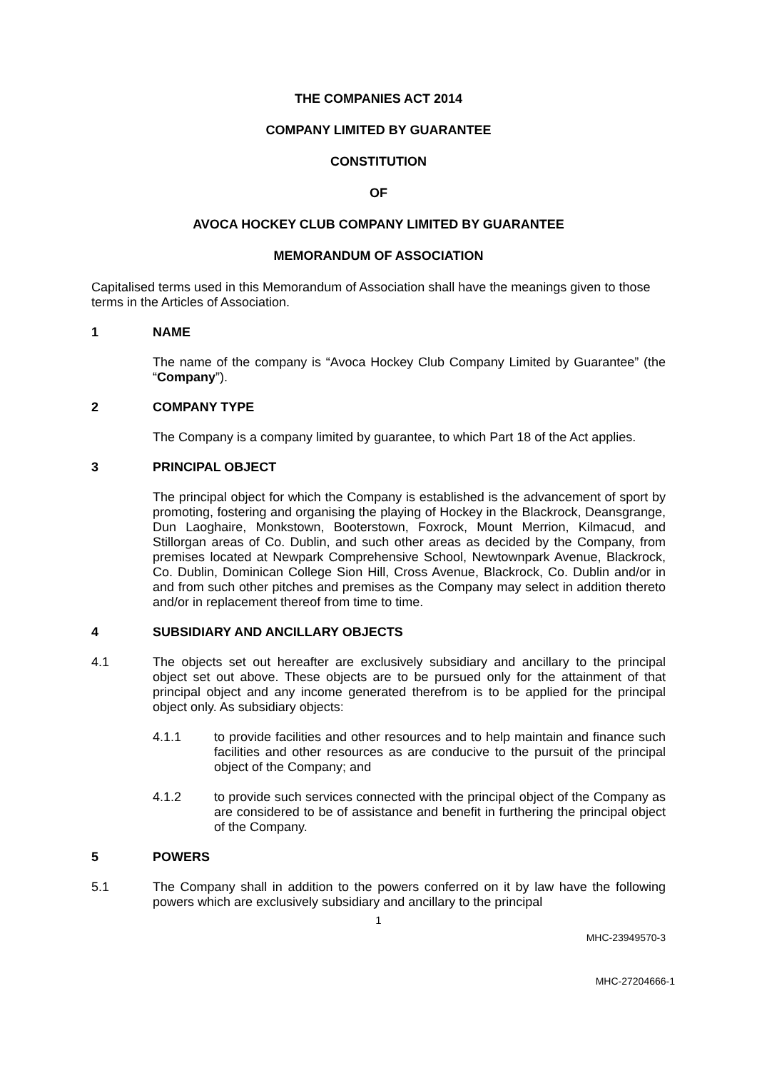THE COMPANIES ACT 2014
COMPANY LIMITED BY GUARANTEE
CONSTITUTION
OF
AVOCA HOCKEY CLUB COMPANY LIMITED BY GUARANTEE
MEMORANDUM OF ASSOCIATION
Capitalised terms used in this Memorandum of Association shall have the meanings given to those terms in the Articles of Association.
1 NAME
The name of the company is “Avoca Hockey Club Company Limited by Guarantee” (the “Company”).
2 COMPANY TYPE
The Company is a company limited by guarantee, to which Part 18 of the Act applies.
3 PRINCIPAL OBJECT
The principal object for which the Company is established is the advancement of sport by promoting, fostering and organising the playing of Hockey in the Blackrock, Deansgrange, Dun Laoghaire, Monkstown, Booterstown, Foxrock, Mount Merrion, Kilmacud, and Stillorgan areas of Co. Dublin, and such other areas as decided by the Company, from premises located at Newpark Comprehensive School, Newtownpark Avenue, Blackrock, Co. Dublin, Dominican College Sion Hill, Cross Avenue, Blackrock, Co. Dublin and/or in and from such other pitches and premises as the Company may select in addition thereto and/or in replacement thereof from time to time.
4 SUBSIDIARY AND ANCILLARY OBJECTS
4.1 The objects set out hereafter are exclusively subsidiary and ancillary to the principal object set out above. These objects are to be pursued only for the attainment of that principal object and any income generated therefrom is to be applied for the principal object only. As subsidiary objects:
4.1.1 to provide facilities and other resources and to help maintain and finance such facilities and other resources as are conducive to the pursuit of the principal object of the Company; and
4.1.2 to provide such services connected with the principal object of the Company as are considered to be of assistance and benefit in furthering the principal object of the Company.
5 POWERS
5.1 The Company shall in addition to the powers conferred on it by law have the following powers which are exclusively subsidiary and ancillary to the principal
1
MHC-23949570-3
MHC-27204666-1